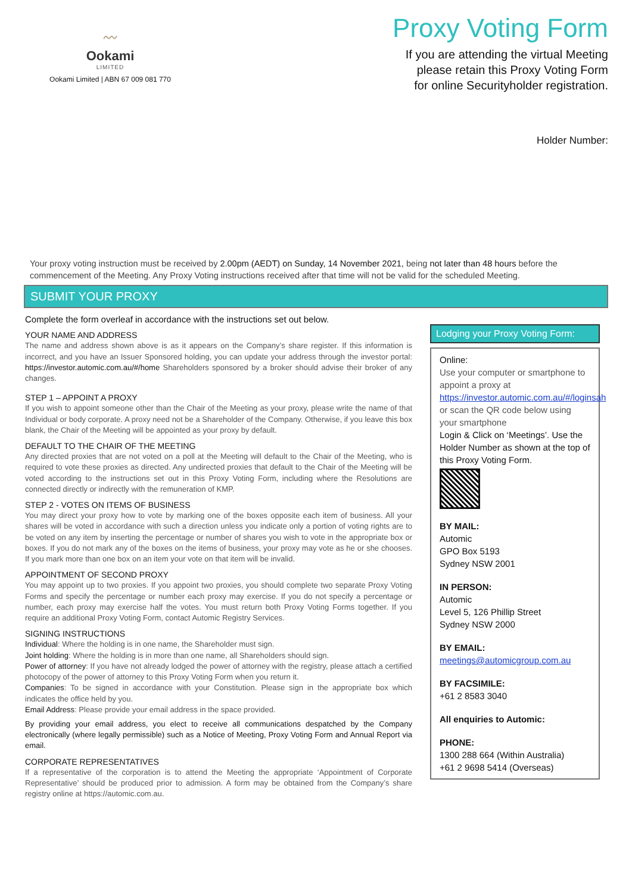〰
Ookami
LIMITED
Ookami Limited | ABN 67 009 081 770
Proxy Voting Form
If you are attending the virtual Meeting
please retain this Proxy Voting Form
for online Securityholder registration.
Holder Number:
Your proxy voting instruction must be received by 2.00pm (AEDT) on Sunday, 14 November 2021, being not later than 48 hours before the commencement of the Meeting. Any Proxy Voting instructions received after that time will not be valid for the scheduled Meeting.
SUBMIT YOUR PROXY
Complete the form overleaf in accordance with the instructions set out below.
YOUR NAME AND ADDRESS
The name and address shown above is as it appears on the Company’s share register. If this information is incorrect, and you have an Issuer Sponsored holding, you can update your address through the investor portal: https://investor.automic.com.au/#/home Shareholders sponsored by a broker should advise their broker of any changes.
STEP 1 – APPOINT A PROXY
If you wish to appoint someone other than the Chair of the Meeting as your proxy, please write the name of that Individual or body corporate. A proxy need not be a Shareholder of the Company. Otherwise, if you leave this box blank, the Chair of the Meeting will be appointed as your proxy by default.
DEFAULT TO THE CHAIR OF THE MEETING
Any directed proxies that are not voted on a poll at the Meeting will default to the Chair of the Meeting, who is required to vote these proxies as directed. Any undirected proxies that default to the Chair of the Meeting will be voted according to the instructions set out in this Proxy Voting Form, including where the Resolutions are connected directly or indirectly with the remuneration of KMP.
STEP 2 - VOTES ON ITEMS OF BUSINESS
You may direct your proxy how to vote by marking one of the boxes opposite each item of business. All your shares will be voted in accordance with such a direction unless you indicate only a portion of voting rights are to be voted on any item by inserting the percentage or number of shares you wish to vote in the appropriate box or boxes. If you do not mark any of the boxes on the items of business, your proxy may vote as he or she chooses. If you mark more than one box on an item your vote on that item will be invalid.
APPOINTMENT OF SECOND PROXY
You may appoint up to two proxies. If you appoint two proxies, you should complete two separate Proxy Voting Forms and specify the percentage or number each proxy may exercise. If you do not specify a percentage or number, each proxy may exercise half the votes. You must return both Proxy Voting Forms together. If you require an additional Proxy Voting Form, contact Automic Registry Services.
SIGNING INSTRUCTIONS
Individual: Where the holding is in one name, the Shareholder must sign.
Joint holding: Where the holding is in more than one name, all Shareholders should sign.
Power of attorney: If you have not already lodged the power of attorney with the registry, please attach a certified photocopy of the power of attorney to this Proxy Voting Form when you return it.
Companies: To be signed in accordance with your Constitution. Please sign in the appropriate box which indicates the office held by you.
Email Address: Please provide your email address in the space provided.
By providing your email address, you elect to receive all communications despatched by the Company electronically (where legally permissible) such as a Notice of Meeting, Proxy Voting Form and Annual Report via email.
CORPORATE REPRESENTATIVES
If a representative of the corporation is to attend the Meeting the appropriate ‘Appointment of Corporate Representative’ should be produced prior to admission. A form may be obtained from the Company’s share registry online at https://automic.com.au.
Lodging your Proxy Voting Form:
Online:
Use your computer or smartphone to appoint a proxy at
https://investor.automic.com.au/#/loginsah
or scan the QR code below using your smartphone
Login & Click on ‘Meetings’. Use the Holder Number as shown at the top of this Proxy Voting Form.
BY MAIL:
Automic
GPO Box 5193
Sydney NSW 2001
IN PERSON:
Automic
Level 5, 126 Phillip Street
Sydney NSW 2000
BY EMAIL:
meetings@automicgroup.com.au
BY FACSIMILE:
+61 2 8583 3040
All enquiries to Automic:
PHONE:
1300 288 664 (Within Australia)
+61 2 9698 5414 (Overseas)